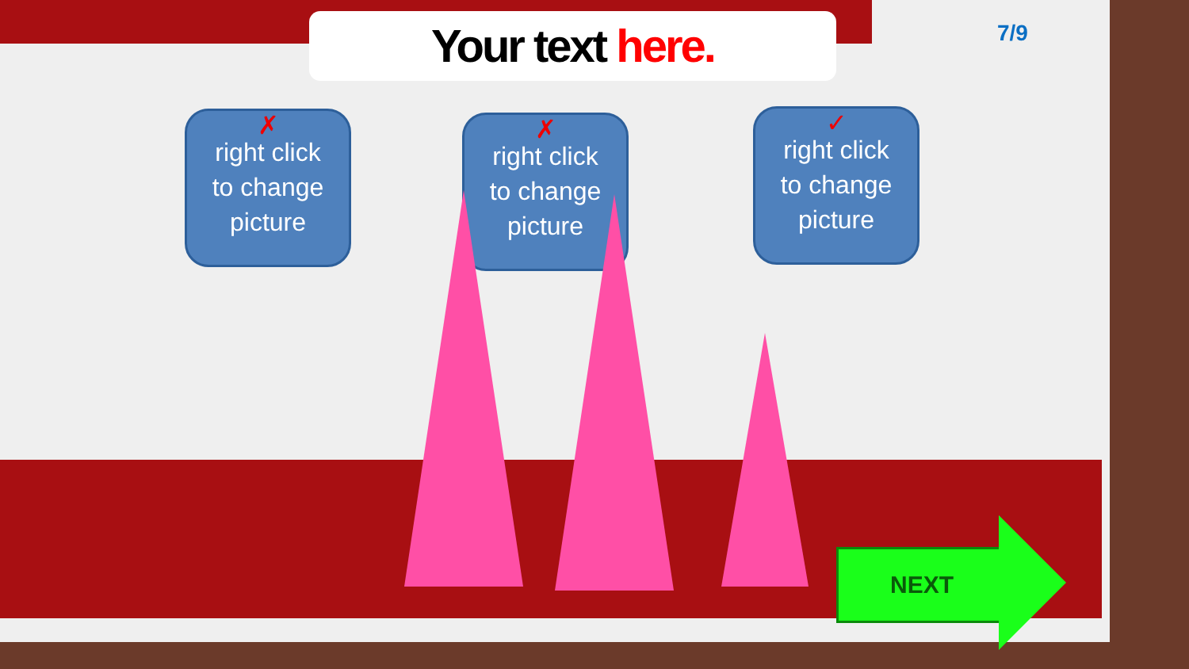Your text here. 7/9
✗
right click
to change
picture
✗
right click
to change
picture
✓
right click
to change
picture
NEXT